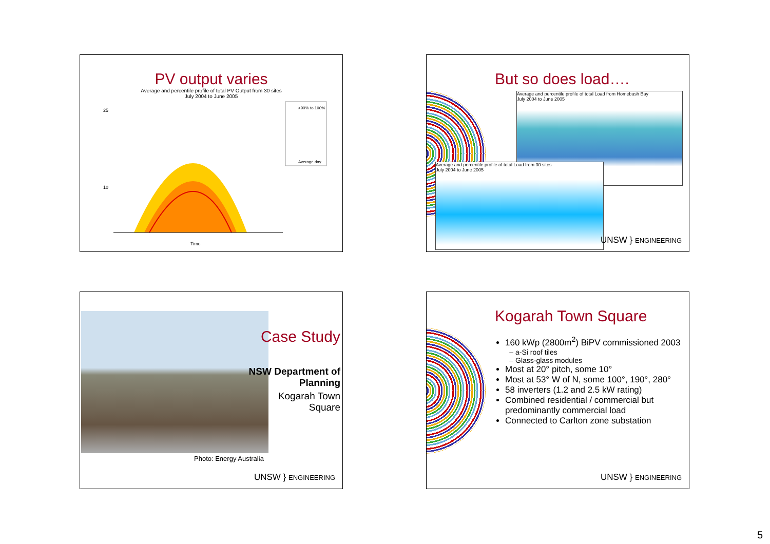PV output varies
Average and percentile profile of total PV Output from 30 sites
July 2004 to June 2005
25
10
Time
>90% to 100%
Average day
But so does load….
Average and percentile profile of total Load from Homebush Bay
July 2004 to June 2005
Average and percentile profile of total Load from 30 sites
July 2004 to June 2005
UNSW } ENGINEERING
Case Study
NSW Department of Planning
Kogarah Town Square
Photo: Energy Australia
UNSW } ENGINEERING
Kogarah Town Square
160 kWp (2800m<sup>2</sup>) BiPV commissioned 2003
a-Si roof tiles
Glass-glass modules
Most at 20° pitch, some 10°
Most at 53° W of N, some 100°, 190°, 280°
58 inverters (1.2 and 2.5 kW rating)
Combined residential / commercial but predominantly commercial load
Connected to Carlton zone substation
UNSW } ENGINEERING
5